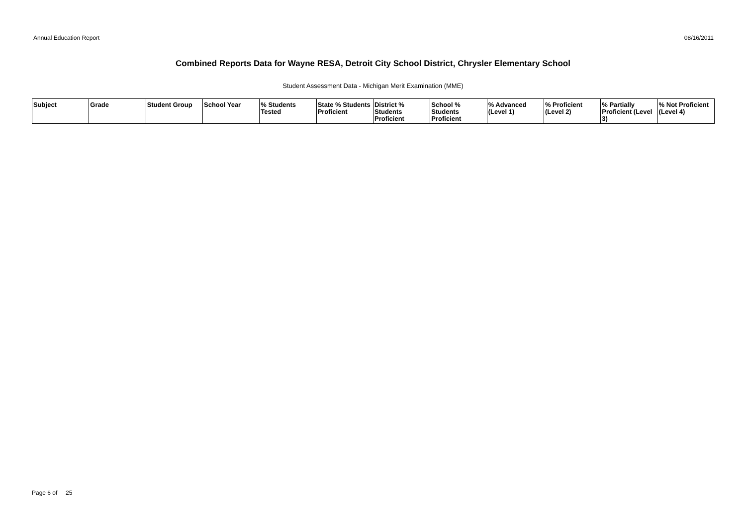Annual Education Report 08/16/2011
Combined Reports Data for Wayne RESA, Detroit City School District, Chrysler Elementary School
Student Assessment Data - Michigan Merit Examination (MME)
| Subject | Grade | Student Group | School Year | % Students Tested | State % Students Proficient | District % Students Proficient | School % Students Proficient | % Advanced (Level 1) | % Proficient (Level 2) | % Partially Proficient (Level 3) | % Not Proficient (Level 4) |
| --- | --- | --- | --- | --- | --- | --- | --- | --- | --- | --- | --- |
Page 6 of 25